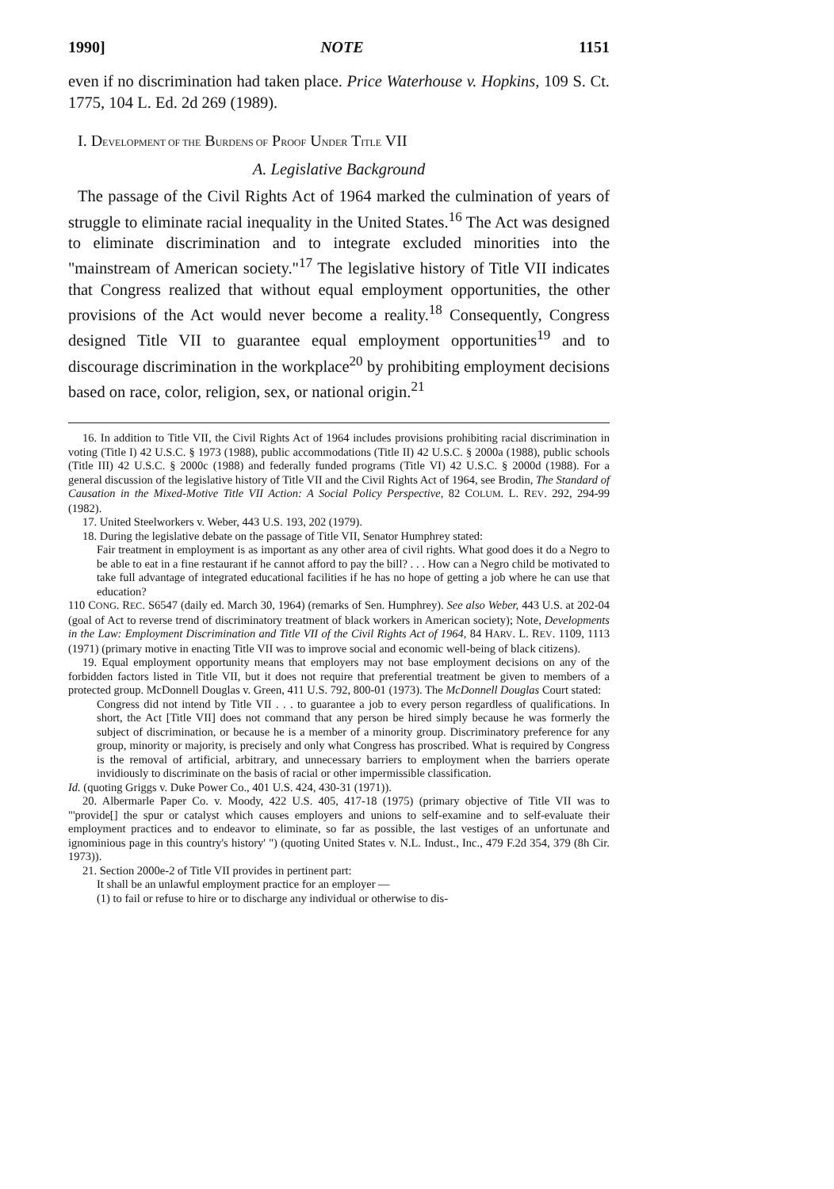1990] NOTE 1151
even if no discrimination had taken place. Price Waterhouse v. Hopkins, 109 S. Ct. 1775, 104 L. Ed. 2d 269 (1989).
I. DEVELOPMENT OF THE BURDENS OF PROOF UNDER TITLE VII
A. Legislative Background
The passage of the Civil Rights Act of 1964 marked the culmination of years of struggle to eliminate racial inequality in the United States.<sup>16</sup> The Act was designed to eliminate discrimination and to integrate excluded minorities into the "mainstream of American society."<sup>17</sup> The legislative history of Title VII indicates that Congress realized that without equal employment opportunities, the other provisions of the Act would never become a reality.<sup>18</sup> Consequently, Congress designed Title VII to guarantee equal employment opportunities<sup>19</sup> and to discourage discrimination in the workplace<sup>20</sup> by prohibiting employment decisions based on race, color, religion, sex, or national origin.<sup>21</sup>
16. In addition to Title VII, the Civil Rights Act of 1964 includes provisions prohibiting racial discrimination in voting (Title I) 42 U.S.C. § 1973 (1988), public accommodations (Title II) 42 U.S.C. § 2000a (1988), public schools (Title III) 42 U.S.C. § 2000c (1988) and federally funded programs (Title VI) 42 U.S.C. § 2000d (1988). For a general discussion of the legislative history of Title VII and the Civil Rights Act of 1964, see Brodin, The Standard of Causation in the Mixed-Motive Title VII Action: A Social Policy Perspective, 82 COLUM. L. REV. 292, 294-99 (1982).
17. United Steelworkers v. Weber, 443 U.S. 193, 202 (1979).
18. During the legislative debate on the passage of Title VII, Senator Humphrey stated:
Fair treatment in employment is as important as any other area of civil rights. What good does it do a Negro to be able to eat in a fine restaurant if he cannot afford to pay the bill? . . . How can a Negro child be motivated to take full advantage of integrated educational facilities if he has no hope of getting a job where he can use that education?
110 CONG. REC. S6547 (daily ed. March 30, 1964) (remarks of Sen. Humphrey). See also Weber, 443 U.S. at 202-04 (goal of Act to reverse trend of discriminatory treatment of black workers in American society); Note, Developments in the Law: Employment Discrimination and Title VII of the Civil Rights Act of 1964, 84 HARV. L. REV. 1109, 1113 (1971) (primary motive in enacting Title VII was to improve social and economic well-being of black citizens).
19. Equal employment opportunity means that employers may not base employment decisions on any of the forbidden factors listed in Title VII, but it does not require that preferential treatment be given to members of a protected group. McDonnell Douglas v. Green, 411 U.S. 792, 800-01 (1973). The McDonnell Douglas Court stated:
Congress did not intend by Title VII . . . to guarantee a job to every person regardless of qualifications. In short, the Act [Title VII] does not command that any person be hired simply because he was formerly the subject of discrimination, or because he is a member of a minority group. Discriminatory preference for any group, minority or majority, is precisely and only what Congress has proscribed. What is required by Congress is the removal of artificial, arbitrary, and unnecessary barriers to employment when the barriers operate invidiously to discriminate on the basis of racial or other impermissible classification.
Id. (quoting Griggs v. Duke Power Co., 401 U.S. 424, 430-31 (1971)).
20. Albermarle Paper Co. v. Moody, 422 U.S. 405, 417-18 (1975) (primary objective of Title VII was to "'provide[] the spur or catalyst which causes employers and unions to self-examine and to self-evaluate their employment practices and to endeavor to eliminate, so far as possible, the last vestiges of an unfortunate and ignominious page in this country's history' ") (quoting United States v. N.L. Indust., Inc., 479 F.2d 354, 379 (8h Cir. 1973)).
21. Section 2000e-2 of Title VII provides in pertinent part:
It shall be an unlawful employment practice for an employer —
(1) to fail or refuse to hire or to discharge any individual or otherwise to dis-